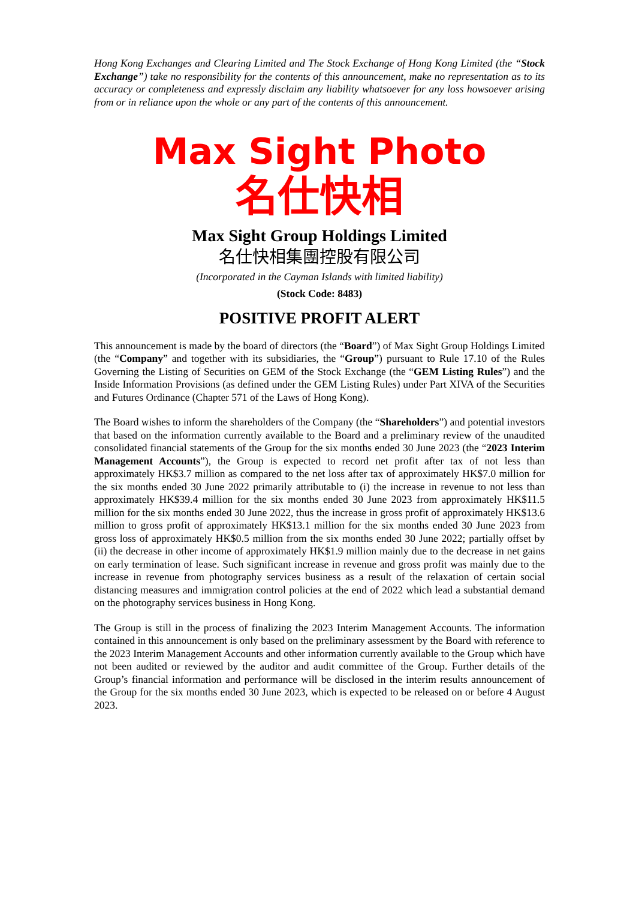Hong Kong Exchanges and Clearing Limited and The Stock Exchange of Hong Kong Limited (the “Stock Exchange”) take no responsibility for the contents of this announcement, make no representation as to its accuracy or completeness and expressly disclaim any liability whatsoever for any loss howsoever arising from or in reliance upon the whole or any part of the contents of this announcement.
Max Sight Photo
名仕快相
Max Sight Group Holdings Limited
名仕快相集團控股有限公司
(Incorporated in the Cayman Islands with limited liability)
(Stock Code: 8483)
POSITIVE PROFIT ALERT
This announcement is made by the board of directors (the “Board”) of Max Sight Group Holdings Limited (the “Company” and together with its subsidiaries, the “Group”) pursuant to Rule 17.10 of the Rules Governing the Listing of Securities on GEM of the Stock Exchange (the “GEM Listing Rules”) and the Inside Information Provisions (as defined under the GEM Listing Rules) under Part XIVA of the Securities and Futures Ordinance (Chapter 571 of the Laws of Hong Kong).
The Board wishes to inform the shareholders of the Company (the “Shareholders”) and potential investors that based on the information currently available to the Board and a preliminary review of the unaudited consolidated financial statements of the Group for the six months ended 30 June 2023 (the “2023 Interim Management Accounts”), the Group is expected to record net profit after tax of not less than approximately HK$3.7 million as compared to the net loss after tax of approximately HK$7.0 million for the six months ended 30 June 2022 primarily attributable to (i) the increase in revenue to not less than approximately HK$39.4 million for the six months ended 30 June 2023 from approximately HK$11.5 million for the six months ended 30 June 2022, thus the increase in gross profit of approximately HK$13.6 million to gross profit of approximately HK$13.1 million for the six months ended 30 June 2023 from gross loss of approximately HK$0.5 million from the six months ended 30 June 2022; partially offset by (ii) the decrease in other income of approximately HK$1.9 million mainly due to the decrease in net gains on early termination of lease. Such significant increase in revenue and gross profit was mainly due to the increase in revenue from photography services business as a result of the relaxation of certain social distancing measures and immigration control policies at the end of 2022 which lead a substantial demand on the photography services business in Hong Kong.
The Group is still in the process of finalizing the 2023 Interim Management Accounts. The information contained in this announcement is only based on the preliminary assessment by the Board with reference to the 2023 Interim Management Accounts and other information currently available to the Group which have not been audited or reviewed by the auditor and audit committee of the Group. Further details of the Group’s financial information and performance will be disclosed in the interim results announcement of the Group for the six months ended 30 June 2023, which is expected to be released on or before 4 August 2023.